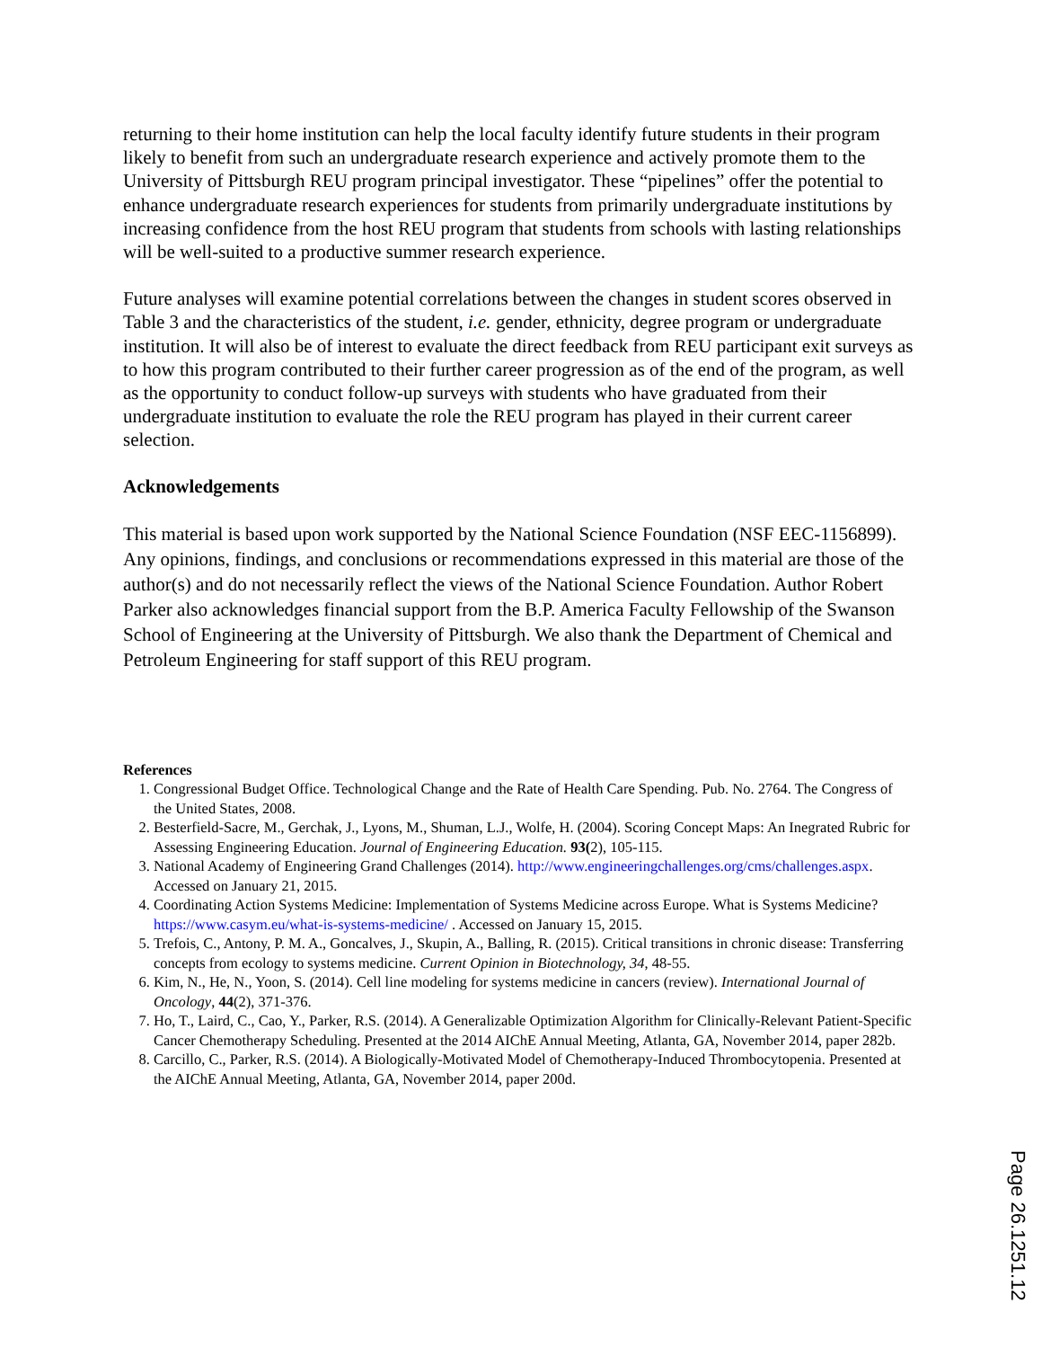returning to their home institution can help the local faculty identify future students in their program likely to benefit from such an undergraduate research experience and actively promote them to the University of Pittsburgh REU program principal investigator. These “pipelines” offer the potential to enhance undergraduate research experiences for students from primarily undergraduate institutions by increasing confidence from the host REU program that students from schools with lasting relationships will be well-suited to a productive summer research experience.
Future analyses will examine potential correlations between the changes in student scores observed in Table 3 and the characteristics of the student, i.e. gender, ethnicity, degree program or undergraduate institution. It will also be of interest to evaluate the direct feedback from REU participant exit surveys as to how this program contributed to their further career progression as of the end of the program, as well as the opportunity to conduct follow-up surveys with students who have graduated from their undergraduate institution to evaluate the role the REU program has played in their current career selection.
Acknowledgements
This material is based upon work supported by the National Science Foundation (NSF EEC-1156899). Any opinions, findings, and conclusions or recommendations expressed in this material are those of the author(s) and do not necessarily reflect the views of the National Science Foundation. Author Robert Parker also acknowledges financial support from the B.P. America Faculty Fellowship of the Swanson School of Engineering at the University of Pittsburgh. We also thank the Department of Chemical and Petroleum Engineering for staff support of this REU program.
References
1. Congressional Budget Office. Technological Change and the Rate of Health Care Spending. Pub. No. 2764. The Congress of the United States, 2008.
2. Besterfield-Sacre, M., Gerchak, J., Lyons, M., Shuman, L.J., Wolfe, H. (2004). Scoring Concept Maps: An Inegrated Rubric for Assessing Engineering Education. Journal of Engineering Education. 93(2), 105-115.
3. National Academy of Engineering Grand Challenges (2014). http://www.engineeringchallenges.org/cms/challenges.aspx. Accessed on January 21, 2015.
4. Coordinating Action Systems Medicine: Implementation of Systems Medicine across Europe. What is Systems Medicine? https://www.casym.eu/what-is-systems-medicine/ . Accessed on January 15, 2015.
5. Trefois, C., Antony, P. M. A., Goncalves, J., Skupin, A., Balling, R. (2015). Critical transitions in chronic disease: Transferring concepts from ecology to systems medicine. Current Opinion in Biotechnology, 34, 48-55.
6. Kim, N., He, N., Yoon, S. (2014). Cell line modeling for systems medicine in cancers (review). International Journal of Oncology, 44(2), 371-376.
7. Ho, T., Laird, C., Cao, Y., Parker, R.S. (2014). A Generalizable Optimization Algorithm for Clinically-Relevant Patient-Specific Cancer Chemotherapy Scheduling. Presented at the 2014 AIChE Annual Meeting, Atlanta, GA, November 2014, paper 282b.
8. Carcillo, C., Parker, R.S. (2014). A Biologically-Motivated Model of Chemotherapy-Induced Thrombocytopenia. Presented at the AIChE Annual Meeting, Atlanta, GA, November 2014, paper 200d.
Page 26.1251.12